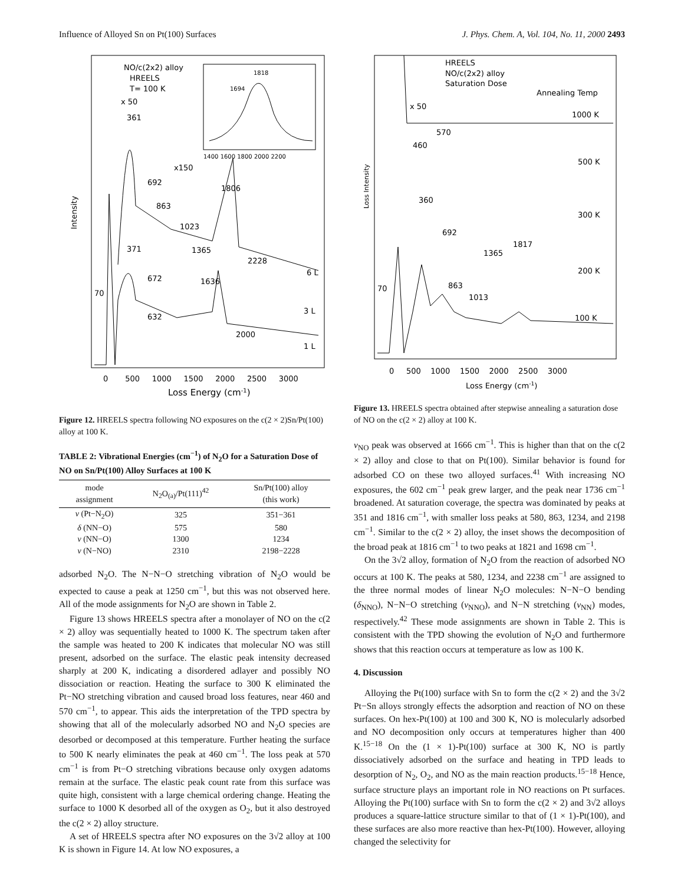Influence of Alloyed Sn on Pt(100) Surfaces J. Phys. Chem. A, Vol. 104, No. 11, 2000 2493
NO/c(2x2) alloy
HREELS
T= 100 K
x 50
1818
1694
1400 1600 1800 2000 2200
361
x150
692
1806
863
1023
1365
371
2228
6 L
672
1636
70
3 L
632
2000
1 L
Intensity
0 500 1000 1500 2000 2500 3000
Loss Energy (cm-1)
Figure 12. HREELS spectra following NO exposures on the c(2 × 2)Sn/Pt(100) alloy at 100 K.
TABLE 2: Vibrational Energies (cm<sup>−1</sup>) of N<sub>2</sub>O for a Saturation Dose of NO on Sn/Pt(100) Alloy Surfaces at 100 K
| mode assignment | N<sub>2</sub>O<sub>(a)</sub>/Pt(111)<sup>42</sup> | Sn/Pt(100) alloy (this work) |
| --- | --- | --- |
| ν (Pt−N<sub>2</sub>O) | 325 | 351−361 |
| δ (NN−O) | 575 | 580 |
| ν (NN−O) | 1300 | 1234 |
| ν (N−NO) | 2310 | 2198−2228 |
adsorbed N<sub>2</sub>O. The N−N−O stretching vibration of N<sub>2</sub>O would be expected to cause a peak at 1250 cm<sup>−1</sup>, but this was not observed here. All of the mode assignments for N<sub>2</sub>O are shown in Table 2.
Figure 13 shows HREELS spectra after a monolayer of NO on the c(2 × 2) alloy was sequentially heated to 1000 K. The spectrum taken after the sample was heated to 200 K indicates that molecular NO was still present, adsorbed on the surface. The elastic peak intensity decreased sharply at 200 K, indicating a disordered adlayer and possibly NO dissociation or reaction. Heating the surface to 300 K eliminated the Pt−NO stretching vibration and caused broad loss features, near 460 and 570 cm<sup>−1</sup>, to appear. This aids the interpretation of the TPD spectra by showing that all of the molecularly adsorbed NO and N<sub>2</sub>O species are desorbed or decomposed at this temperature. Further heating the surface to 500 K nearly eliminates the peak at 460 cm<sup>−1</sup>. The loss peak at 570 cm<sup>−1</sup> is from Pt−O stretching vibrations because only oxygen adatoms remain at the surface. The elastic peak count rate from this surface was quite high, consistent with a large chemical ordering change. Heating the surface to 1000 K desorbed all of the oxygen as O<sub>2</sub>, but it also destroyed the c(2 × 2) alloy structure.
A set of HREELS spectra after NO exposures on the 3√2 alloy at 100 K is shown in Figure 14. At low NO exposures, a
HREELS
NO/c(2x2) alloy
Saturation Dose
Annealing Temp
x 50
1000 K
570
460
500 K
360
300 K
692
1817
1365
200 K
70
863
1013
100 K
Loss Intensity
0 500 1000 1500 2000 2500 3000
Loss Energy (cm-1)
Figure 13. HREELS spectra obtained after stepwise annealing a saturation dose of NO on the c(2 × 2) alloy at 100 K.
ν<sub>NO</sub> peak was observed at 1666 cm<sup>−1</sup>. This is higher than that on the c(2 × 2) alloy and close to that on Pt(100). Similar behavior is found for adsorbed CO on these two alloyed surfaces.<sup>41</sup> With increasing NO exposures, the 602 cm<sup>−1</sup> peak grew larger, and the peak near 1736 cm<sup>−1</sup> broadened. At saturation coverage, the spectra was dominated by peaks at 351 and 1816 cm<sup>−1</sup>, with smaller loss peaks at 580, 863, 1234, and 2198 cm<sup>−1</sup>. Similar to the c(2 × 2) alloy, the inset shows the decomposition of the broad peak at 1816 cm<sup>−1</sup> to two peaks at 1821 and 1698 cm<sup>−1</sup>.
On the 3√2 alloy, formation of N<sub>2</sub>O from the reaction of adsorbed NO occurs at 100 K. The peaks at 580, 1234, and 2238 cm<sup>−1</sup> are assigned to the three normal modes of linear N<sub>2</sub>O molecules: N−N−O bending (δ<sub>NNO</sub>), N−N−O stretching (ν<sub>NNO</sub>), and N−N stretching (ν<sub>NN</sub>) modes, respectively.<sup>42</sup> These mode assignments are shown in Table 2. This is consistent with the TPD showing the evolution of N<sub>2</sub>O and furthermore shows that this reaction occurs at temperature as low as 100 K.
4. Discussion
Alloying the Pt(100) surface with Sn to form the c(2 × 2) and the 3√2 Pt−Sn alloys strongly effects the adsorption and reaction of NO on these surfaces. On hex-Pt(100) at 100 and 300 K, NO is molecularly adsorbed and NO decomposition only occurs at temperatures higher than 400 K.<sup>15−18</sup> On the (1 × 1)-Pt(100) surface at 300 K, NO is partly dissociatively adsorbed on the surface and heating in TPD leads to desorption of N<sub>2</sub>, O<sub>2</sub>, and NO as the main reaction products.<sup>15−18</sup> Hence, surface structure plays an important role in NO reactions on Pt surfaces. Alloying the Pt(100) surface with Sn to form the c(2 × 2) and 3√2 alloys produces a square-lattice structure similar to that of (1 × 1)-Pt(100), and these surfaces are also more reactive than hex-Pt(100). However, alloying changed the selectivity for